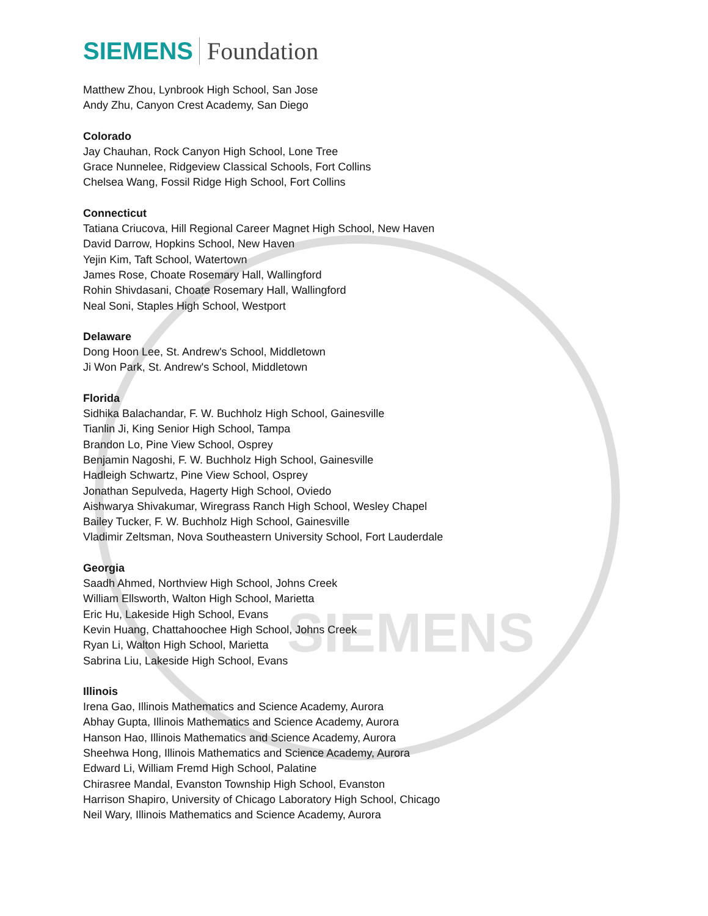SIEMENS
SIEMENS Foundation
Matthew Zhou, Lynbrook High School, San Jose
Andy Zhu, Canyon Crest Academy, San Diego
Colorado
Jay Chauhan, Rock Canyon High School, Lone Tree
Grace Nunnelee, Ridgeview Classical Schools, Fort Collins
Chelsea Wang, Fossil Ridge High School, Fort Collins
Connecticut
Tatiana Criucova, Hill Regional Career Magnet High School, New Haven
David Darrow, Hopkins School, New Haven
Yejin Kim, Taft School, Watertown
James Rose, Choate Rosemary Hall, Wallingford
Rohin Shivdasani, Choate Rosemary Hall, Wallingford
Neal Soni, Staples High School, Westport
Delaware
Dong Hoon Lee, St. Andrew's School, Middletown
Ji Won Park, St. Andrew's School, Middletown
Florida
Sidhika Balachandar, F. W. Buchholz High School, Gainesville
Tianlin Ji, King Senior High School, Tampa
Brandon Lo, Pine View School, Osprey
Benjamin Nagoshi, F. W. Buchholz High School, Gainesville
Hadleigh Schwartz, Pine View School, Osprey
Jonathan Sepulveda, Hagerty High School, Oviedo
Aishwarya Shivakumar, Wiregrass Ranch High School, Wesley Chapel
Bailey Tucker, F. W. Buchholz High School, Gainesville
Vladimir Zeltsman, Nova Southeastern University School, Fort Lauderdale
Georgia
Saadh Ahmed, Northview High School, Johns Creek
William Ellsworth, Walton High School, Marietta
Eric Hu, Lakeside High School, Evans
Kevin Huang, Chattahoochee High School, Johns Creek
Ryan Li, Walton High School, Marietta
Sabrina Liu, Lakeside High School, Evans
Illinois
Irena Gao, Illinois Mathematics and Science Academy, Aurora
Abhay Gupta, Illinois Mathematics and Science Academy, Aurora
Hanson Hao, Illinois Mathematics and Science Academy, Aurora
Sheehwa Hong, Illinois Mathematics and Science Academy, Aurora
Edward Li, William Fremd High School, Palatine
Chirasree Mandal, Evanston Township High School, Evanston
Harrison Shapiro, University of Chicago Laboratory High School, Chicago
Neil Wary, Illinois Mathematics and Science Academy, Aurora